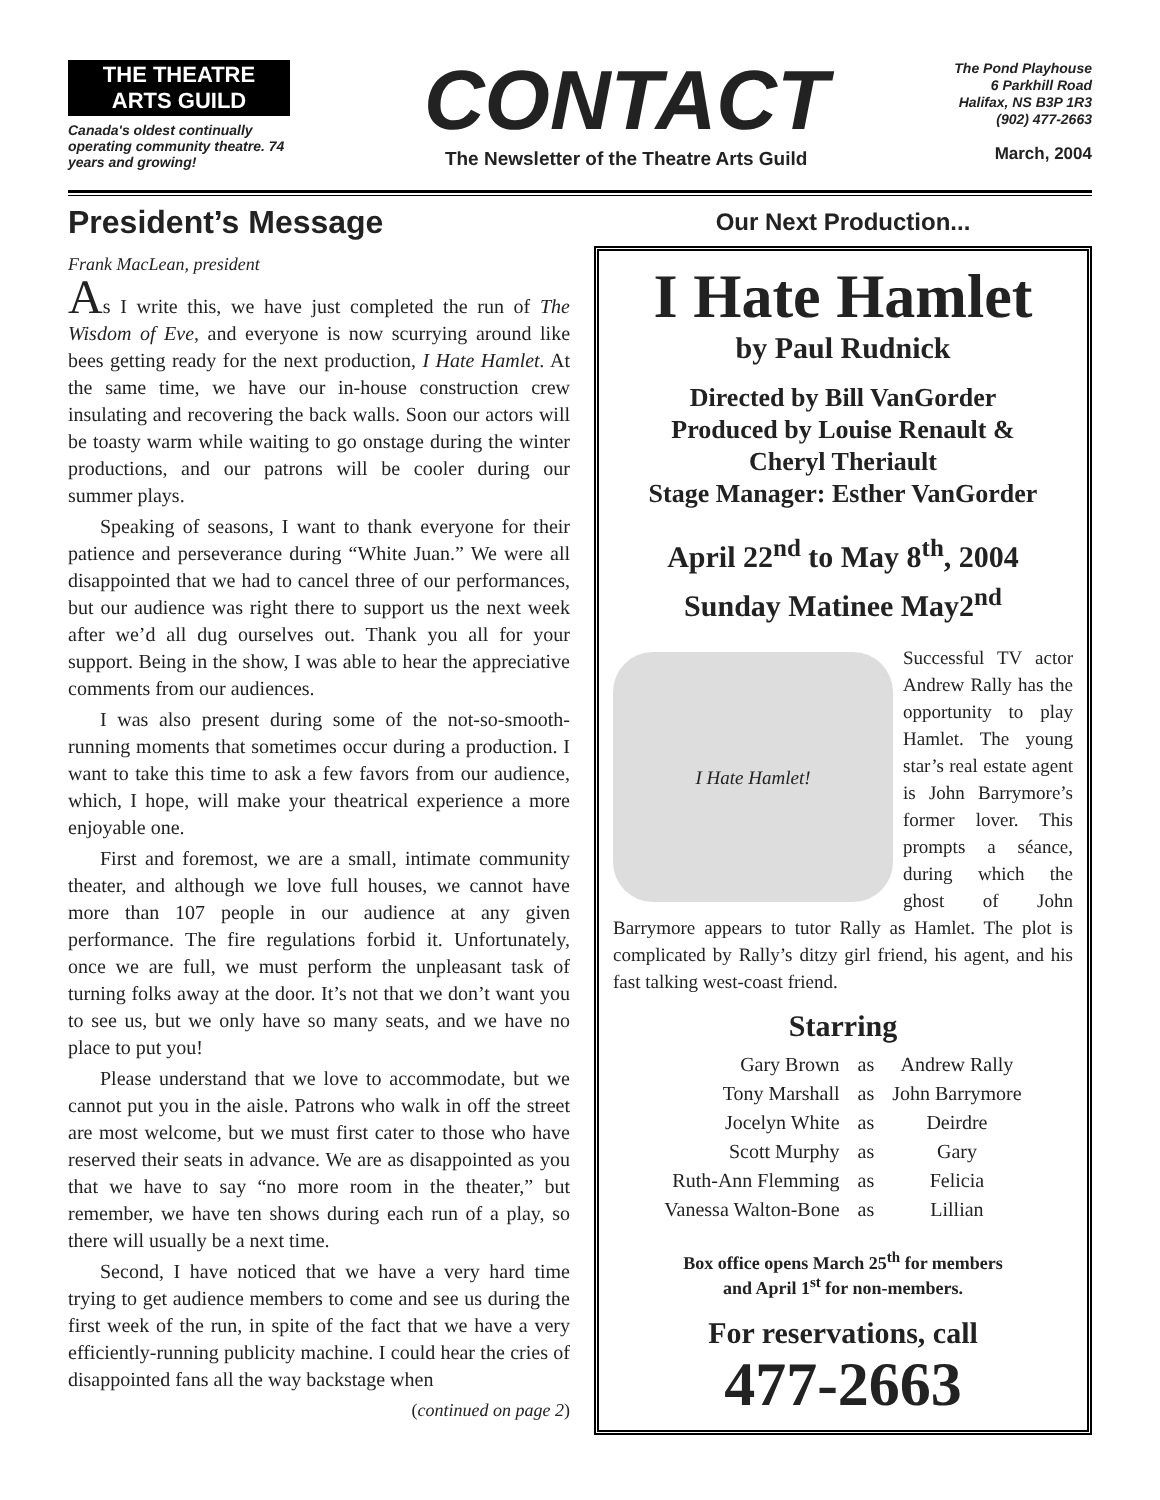THE THEATRE ARTS GUILD
Canada's oldest continually operating community theatre. 74 years and growing!
CONTACT
The Newsletter of the Theatre Arts Guild
The Pond Playhouse
6 Parkhill Road
Halifax, NS B3P 1R3
(902) 477-2663
March, 2004
President’s Message
Frank MacLean, president
As I write this, we have just completed the run of The Wisdom of Eve, and everyone is now scurrying around like bees getting ready for the next production, I Hate Hamlet. At the same time, we have our in-house construction crew insulating and recovering the back walls. Soon our actors will be toasty warm while waiting to go onstage during the winter productions, and our patrons will be cooler during our summer plays.
Speaking of seasons, I want to thank everyone for their patience and perseverance during “White Juan.” We were all disappointed that we had to cancel three of our performances, but our audience was right there to support us the next week after we’d all dug ourselves out. Thank you all for your support. Being in the show, I was able to hear the appreciative comments from our audiences.
I was also present during some of the not-so-smooth-running moments that sometimes occur during a production. I want to take this time to ask a few favors from our audience, which, I hope, will make your theatrical experience a more enjoyable one.
First and foremost, we are a small, intimate community theater, and although we love full houses, we cannot have more than 107 people in our audience at any given performance. The fire regulations forbid it. Unfortunately, once we are full, we must perform the unpleasant task of turning folks away at the door. It’s not that we don’t want you to see us, but we only have so many seats, and we have no place to put you!
Please understand that we love to accommodate, but we cannot put you in the aisle. Patrons who walk in off the street are most welcome, but we must first cater to those who have reserved their seats in advance. We are as disappointed as you that we have to say “no more room in the theater,” but remember, we have ten shows during each run of a play, so there will usually be a next time.
Second, I have noticed that we have a very hard time trying to get audience members to come and see us during the first week of the run, in spite of the fact that we have a very efficiently-running publicity machine. I could hear the cries of disappointed fans all the way backstage when
(continued on page 2)
Our Next Production...
I Hate Hamlet
by Paul Rudnick
Directed by Bill VanGorder
Produced by Louise Renault &
Cheryl Theriault
Stage Manager: Esther VanGorder
April 22<sup>nd</sup> to May 8<sup>th</sup>, 2004
Sunday Matinee May2<sup>nd</sup>
I Hate Hamlet!
Successful TV actor Andrew Rally has the opportunity to play Hamlet. The young star’s real estate agent is John Barrymore’s former lover. This prompts a séance, during which the ghost of John Barrymore appears to tutor Rally as Hamlet. The plot is complicated by Rally’s ditzy girl friend, his agent, and his fast talking west-coast friend.
Starring
| Gary Brown | as | Andrew Rally |
| Tony Marshall | as | John Barrymore |
| Jocelyn White | as | Deirdre |
| Scott Murphy | as | Gary |
| Ruth-Ann Flemming | as | Felicia |
| Vanessa Walton-Bone | as | Lillian |
Box office opens March 25<sup>th</sup> for members
and April 1<sup>st</sup> for non-members.
For reservations, call
477-2663